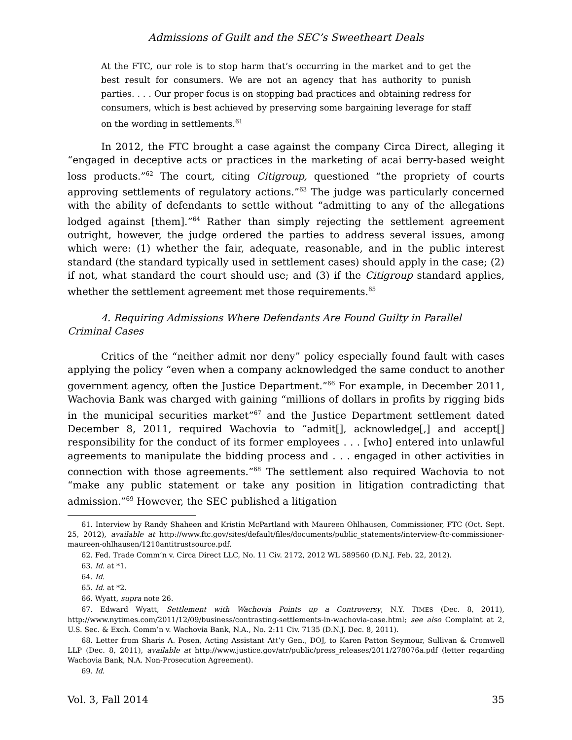Admissions of Guilt and the SEC’s Sweetheart Deals
At the FTC, our role is to stop harm that’s occurring in the market and to get the best result for consumers. We are not an agency that has authority to punish parties. . . . Our proper focus is on stopping bad practices and obtaining redress for consumers, which is best achieved by preserving some bargaining leverage for staff on the wording in settlements.<sup>61</sup>
In 2012, the FTC brought a case against the company Circa Direct, alleging it “engaged in deceptive acts or practices in the marketing of acai berry-based weight loss products.”<sup>62</sup> The court, citing Citigroup, questioned “the propriety of courts approving settlements of regulatory actions.”<sup>63</sup> The judge was particularly concerned with the ability of defendants to settle without “admitting to any of the allegations lodged against [them].”<sup>64</sup> Rather than simply rejecting the settlement agreement outright, however, the judge ordered the parties to address several issues, among which were: (1) whether the fair, adequate, reasonable, and in the public interest standard (the standard typically used in settlement cases) should apply in the case; (2) if not, what standard the court should use; and (3) if the Citigroup standard applies, whether the settlement agreement met those requirements.<sup>65</sup>
4. Requiring Admissions Where Defendants Are Found Guilty in Parallel Criminal Cases
Critics of the “neither admit nor deny” policy especially found fault with cases applying the policy “even when a company acknowledged the same conduct to another government agency, often the Justice Department.”<sup>66</sup> For example, in December 2011, Wachovia Bank was charged with gaining “millions of dollars in profits by rigging bids in the municipal securities market”<sup>67</sup> and the Justice Department settlement dated December 8, 2011, required Wachovia to “admit[], acknowledge[,] and accept[] responsibility for the conduct of its former employees . . . [who] entered into unlawful agreements to manipulate the bidding process and . . . engaged in other activities in connection with those agreements.”<sup>68</sup> The settlement also required Wachovia to not “make any public statement or take any position in litigation contradicting that admission.”<sup>69</sup> However, the SEC published a litigation
61. Interview by Randy Shaheen and Kristin McPartland with Maureen Ohlhausen, Commissioner, FTC (Oct. Sept. 25, 2012), available at http://www.ftc.gov/sites/default/files/documents/public_statements/interview-ftc-commissioner-maureen-ohlhausen/1210antitrustsource.pdf.
62. Fed. Trade Comm’n v. Circa Direct LLC, No. 11 Civ. 2172, 2012 WL 589560 (D.N.J. Feb. 22, 2012).
63. Id. at *1.
64. Id.
65. Id. at *2.
66. Wyatt, supra note 26.
67. Edward Wyatt, Settlement with Wachovia Points up a Controversy, N.Y. TIMES (Dec. 8, 2011), http://www.nytimes.com/2011/12/09/business/contrasting-settlements-in-wachovia-case.html; see also Complaint at 2, U.S. Sec. & Exch. Comm’n v. Wachovia Bank, N.A., No. 2:11 Civ. 7135 (D.N.J. Dec. 8, 2011).
68. Letter from Sharis A. Posen, Acting Assistant Att’y Gen., DOJ, to Karen Patton Seymour, Sullivan & Cromwell LLP (Dec. 8, 2011), available at http://www.justice.gov/atr/public/press_releases/2011/278076a.pdf (letter regarding Wachovia Bank, N.A. Non-Prosecution Agreement).
69. Id.
Vol. 3, Fall 2014 35